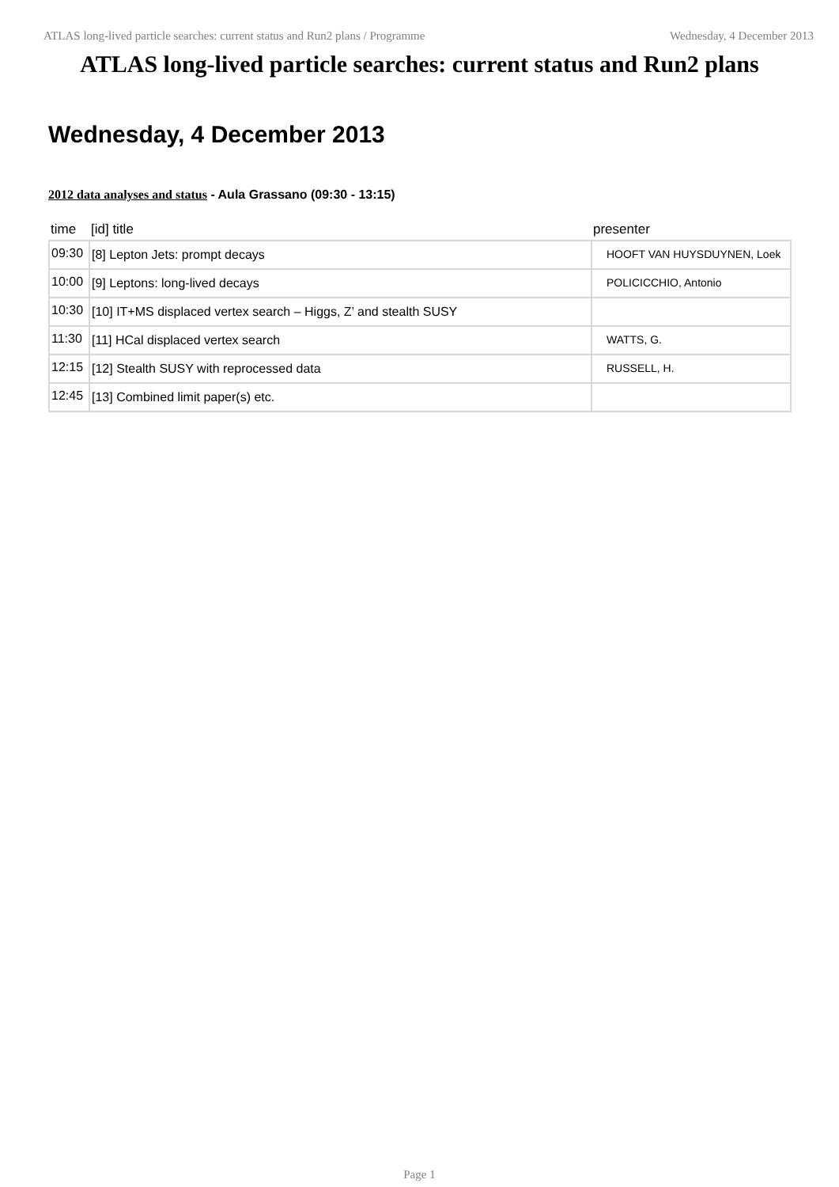ATLAS long-lived particle searches: current status and Run2 plans / Programme Wednesday, 4 December 2013
ATLAS long-lived particle searches: current status and Run2 plans
Wednesday, 4 December 2013
2012 data analyses and status - Aula Grassano (09:30 - 13:15)
| time | [id] title | presenter |
| --- | --- | --- |
| 09:30 | [8] Lepton Jets: prompt decays | HOOFT VAN HUYSDUYNEN, Loek |
| 10:00 | [9] Leptons: long-lived decays | POLICICCHIO, Antonio |
| 10:30 | [10] IT+MS displaced vertex search – Higgs, Z’ and stealth SUSY | |
| 11:30 | [11] HCal displaced vertex search | WATTS, G. |
| 12:15 | [12] Stealth SUSY with reprocessed data | RUSSELL, H. |
| 12:45 | [13] Combined limit paper(s) etc. | |
Page 1